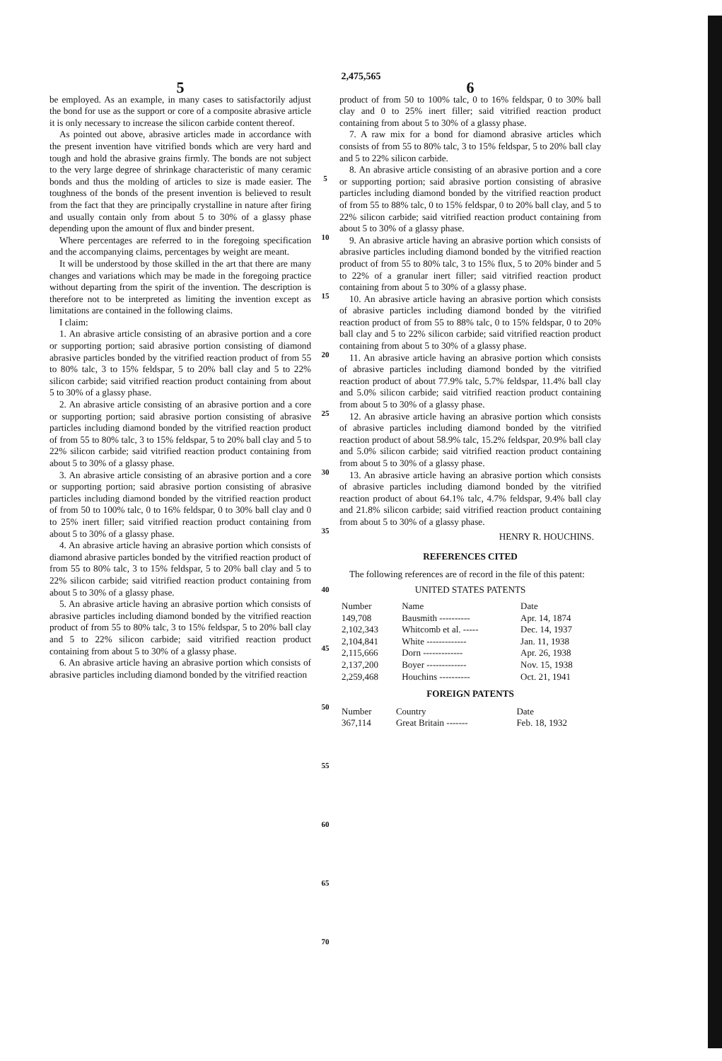2,475,565
5
be employed. As an example, in many cases to satisfactorily adjust the bond for use as the support or core of a composite abrasive article it is only necessary to increase the silicon carbide content thereof.
As pointed out above, abrasive articles made in accordance with the present invention have vitrified bonds which are very hard and tough and hold the abrasive grains firmly. The bonds are not subject to the very large degree of shrinkage characteristic of many ceramic bonds and thus the molding of articles to size is made easier. The toughness of the bonds of the present invention is believed to result from the fact that they are principally crystalline in nature after firing and usually contain only from about 5 to 30% of a glassy phase depending upon the amount of flux and binder present.
Where percentages are referred to in the foregoing specification and the accompanying claims, percentages by weight are meant.
It will be understood by those skilled in the art that there are many changes and variations which may be made in the foregoing practice without departing from the spirit of the invention. The description is therefore not to be interpreted as limiting the invention except as limitations are contained in the following claims.
I claim:
1. An abrasive article consisting of an abrasive portion and a core or supporting portion; said abrasive portion consisting of diamond abrasive particles bonded by the vitrified reaction product of from 55 to 80% talc, 3 to 15% feldspar, 5 to 20% ball clay and 5 to 22% silicon carbide; said vitrified reaction product containing from about 5 to 30% of a glassy phase.
2. An abrasive article consisting of an abrasive portion and a core or supporting portion; said abrasive portion consisting of abrasive particles including diamond bonded by the vitrified reaction product of from 55 to 80% talc, 3 to 15% feldspar, 5 to 20% ball clay and 5 to 22% silicon carbide; said vitrified reaction product containing from about 5 to 30% of a glassy phase.
3. An abrasive article consisting of an abrasive portion and a core or supporting portion; said abrasive portion consisting of abrasive particles including diamond bonded by the vitrified reaction product of from 50 to 100% talc, 0 to 16% feldspar, 0 to 30% ball clay and 0 to 25% inert filler; said vitrified reaction product containing from about 5 to 30% of a glassy phase.
4. An abrasive article having an abrasive portion which consists of diamond abrasive particles bonded by the vitrified reaction product of from 55 to 80% talc, 3 to 15% feldspar, 5 to 20% ball clay and 5 to 22% silicon carbide; said vitrified reaction product containing from about 5 to 30% of a glassy phase.
5. An abrasive article having an abrasive portion which consists of abrasive particles including diamond bonded by the vitrified reaction product of from 55 to 80% talc, 3 to 15% feldspar, 5 to 20% ball clay and 5 to 22% silicon carbide; said vitrified reaction product containing from about 5 to 30% of a glassy phase.
6. An abrasive article having an abrasive portion which consists of abrasive particles including diamond bonded by the vitrified reaction
5
10
15
20
25
30
35
40
45
50
55
60
65
70
6
product of from 50 to 100% talc, 0 to 16% feldspar, 0 to 30% ball clay and 0 to 25% inert filler; said vitrified reaction product containing from about 5 to 30% of a glassy phase.
7. A raw mix for a bond for diamond abrasive articles which consists of from 55 to 80% talc, 3 to 15% feldspar, 5 to 20% ball clay and 5 to 22% silicon carbide.
8. An abrasive article consisting of an abrasive portion and a core or supporting portion; said abrasive portion consisting of abrasive particles including diamond bonded by the vitrified reaction product of from 55 to 88% talc, 0 to 15% feldspar, 0 to 20% ball clay, and 5 to 22% silicon carbide; said vitrified reaction product containing from about 5 to 30% of a glassy phase.
9. An abrasive article having an abrasive portion which consists of abrasive particles including diamond bonded by the vitrified reaction product of from 55 to 80% talc, 3 to 15% flux, 5 to 20% binder and 5 to 22% of a granular inert filler; said vitrified reaction product containing from about 5 to 30% of a glassy phase.
10. An abrasive article having an abrasive portion which consists of abrasive particles including diamond bonded by the vitrified reaction product of from 55 to 88% talc, 0 to 15% feldspar, 0 to 20% ball clay and 5 to 22% silicon carbide; said vitrified reaction product containing from about 5 to 30% of a glassy phase.
11. An abrasive article having an abrasive portion which consists of abrasive particles including diamond bonded by the vitrified reaction product of about 77.9% talc, 5.7% feldspar, 11.4% ball clay and 5.0% silicon carbide; said vitrified reaction product containing from about 5 to 30% of a glassy phase.
12. An abrasive article having an abrasive portion which consists of abrasive particles including diamond bonded by the vitrified reaction product of about 58.9% talc, 15.2% feldspar, 20.9% ball clay and 5.0% silicon carbide; said vitrified reaction product containing from about 5 to 30% of a glassy phase.
13. An abrasive article having an abrasive portion which consists of abrasive particles including diamond bonded by the vitrified reaction product of about 64.1% talc, 4.7% feldspar, 9.4% ball clay and 21.8% silicon carbide; said vitrified reaction product containing from about 5 to 30% of a glassy phase.
HENRY R. HOUCHINS.
REFERENCES CITED
The following references are of record in the file of this patent:
UNITED STATES PATENTS
| Number | Name | Date |
| --- | --- | --- |
| 149,708 | Bausmith ---------- | Apr. 14, 1874 |
| 2,102,343 | Whitcomb et al. ----- | Dec. 14, 1937 |
| 2,104,841 | White ------------- | Jan. 11, 1938 |
| 2,115,666 | Dorn ------------- | Apr. 26, 1938 |
| 2,137,200 | Boyer ------------- | Nov. 15, 1938 |
| 2,259,468 | Houchins ---------- | Oct. 21, 1941 |
FOREIGN PATENTS
| Number | Country | Date |
| --- | --- | --- |
| 367,114 | Great Britain ------- | Feb. 18, 1932 |